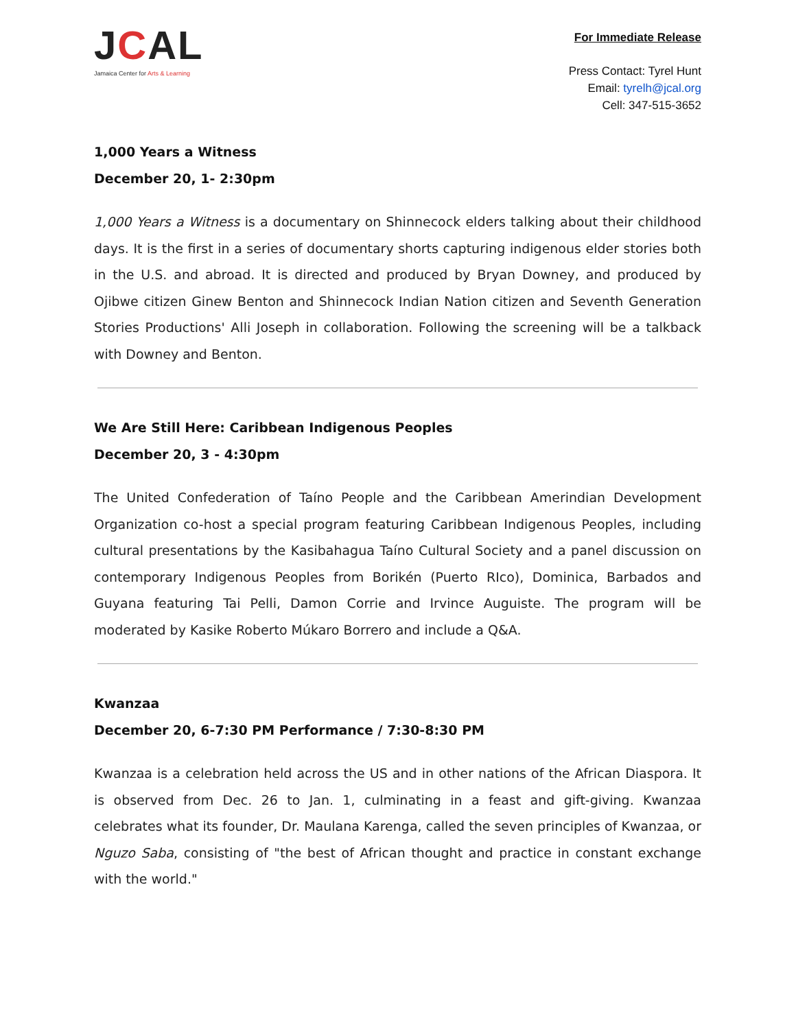JCAL
Jamaica Center for Arts & Learning
For Immediate Release
Press Contact: Tyrel Hunt
Email: tyrelh@jcal.org
Cell: 347-515-3652
1,000 Years a Witness
December 20, 1- 2:30pm
1,000 Years a Witness is a documentary on Shinnecock elders talking about their childhood days. It is the first in a series of documentary shorts capturing indigenous elder stories both in the U.S. and abroad. It is directed and produced by Bryan Downey, and produced by Ojibwe citizen Ginew Benton and Shinnecock Indian Nation citizen and Seventh Generation Stories Productions' Alli Joseph in collaboration. Following the screening will be a talkback with Downey and Benton.
We Are Still Here: Caribbean Indigenous Peoples
December 20, 3 - 4:30pm
The United Confederation of Taíno People and the Caribbean Amerindian Development Organization co-host a special program featuring Caribbean Indigenous Peoples, including cultural presentations by the Kasibahagua Taíno Cultural Society and a panel discussion on contemporary Indigenous Peoples from Borikén (Puerto RIco), Dominica, Barbados and Guyana featuring Tai Pelli, Damon Corrie and Irvince Auguiste. The program will be moderated by Kasike Roberto Múkaro Borrero and include a Q&A.
Kwanzaa
December 20, 6-7:30 PM Performance / 7:30-8:30 PM
Kwanzaa is a celebration held across the US and in other nations of the African Diaspora. It is observed from Dec. 26 to Jan. 1, culminating in a feast and gift-giving. Kwanzaa celebrates what its founder, Dr. Maulana Karenga, called the seven principles of Kwanzaa, or Nguzo Saba, consisting of "the best of African thought and practice in constant exchange with the world."